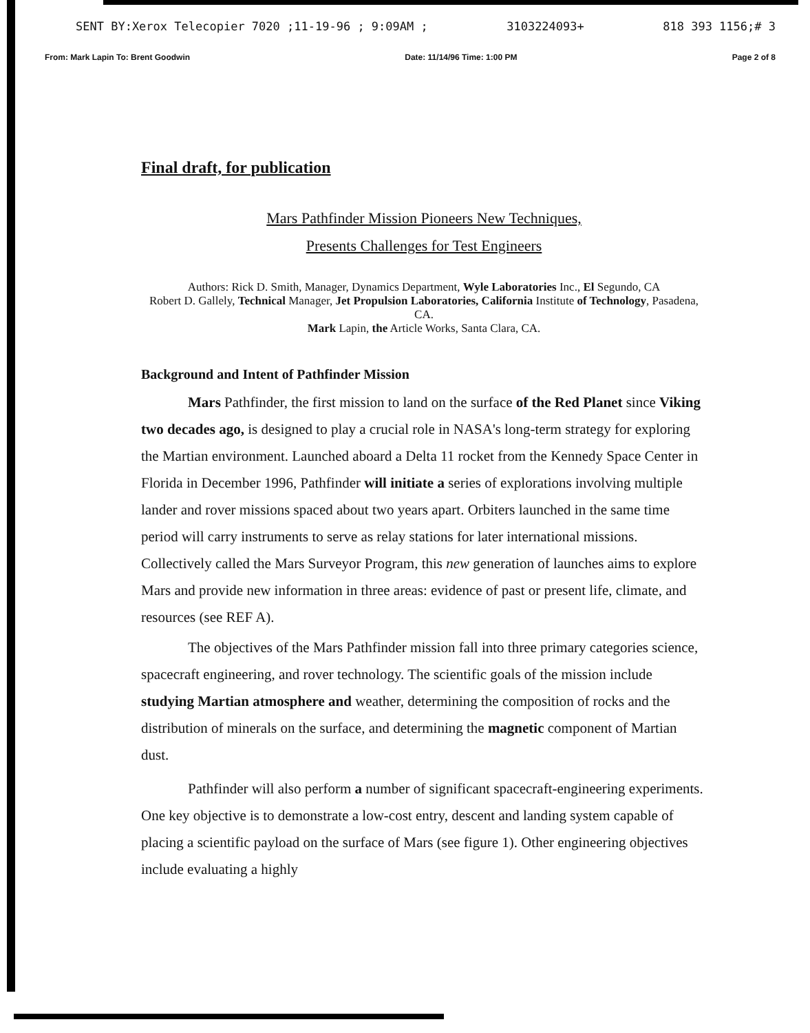SENT BY:Xerox Telecopier 7020 ;11-19-96 ; 9:09AM ; 3103224093+ 818 393 1156;# 3
From: Mark Lapin To: Brent Goodwin Date: 11/14/96 Time: 1:00 PM Page 2 of 8
Final draft, for publication
Mars Pathfinder Mission Pioneers New Techniques,
Presents Challenges for Test Engineers
Authors: Rick D. Smith, Manager, Dynamics Department, Wyle Laboratories Inc., El Segundo, CA
Robert D. Gallely, Technical Manager, Jet Propulsion Laboratories, California Institute of Technology, Pasadena, CA.
Mark Lapin, the Article Works, Santa Clara, CA.
Background and Intent of Pathfinder Mission
Mars Pathfinder, the first mission to land on the surface of the Red Planet since Viking two decades ago, is designed to play a crucial role in NASA's long-term strategy for exploring the Martian environment. Launched aboard a Delta 11 rocket from the Kennedy Space Center in Florida in December 1996, Pathfinder will initiate a series of explorations involving multiple lander and rover missions spaced about two years apart. Orbiters launched in the same time period will carry instruments to serve as relay stations for later international missions. Collectively called the Mars Surveyor Program, this new generation of launches aims to explore Mars and provide new information in three areas: evidence of past or present life, climate, and resources (see REF A).
The objectives of the Mars Pathfinder mission fall into three primary categories science, spacecraft engineering, and rover technology. The scientific goals of the mission include studying Martian atmosphere and weather, determining the composition of rocks and the distribution of minerals on the surface, and determining the magnetic component of Martian dust.
Pathfinder will also perform a number of significant spacecraft-engineering experiments. One key objective is to demonstrate a low-cost entry, descent and landing system capable of placing a scientific payload on the surface of Mars (see figure 1). Other engineering objectives include evaluating a highly